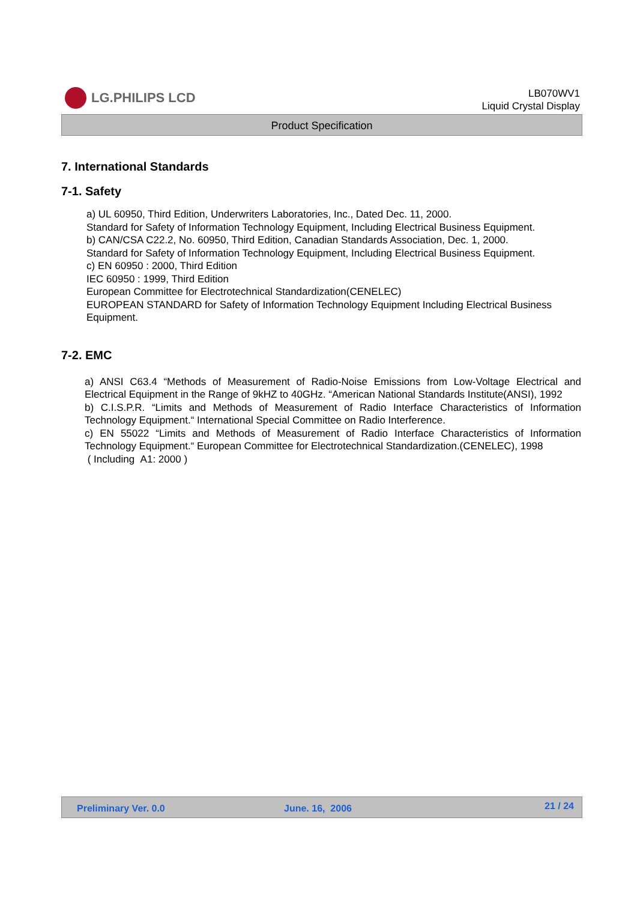LG.PHILIPS LCD
LB070WV1
Liquid Crystal Display
Product Specification
7. International Standards
7-1. Safety
a) UL 60950, Third Edition, Underwriters Laboratories, Inc., Dated Dec. 11, 2000.
Standard for Safety of Information Technology Equipment, Including Electrical Business Equipment.
b) CAN/CSA C22.2, No. 60950, Third Edition, Canadian Standards Association, Dec. 1, 2000.
Standard for Safety of Information Technology Equipment, Including Electrical Business Equipment.
c) EN 60950 : 2000, Third Edition
IEC 60950 : 1999, Third Edition
European Committee for Electrotechnical Standardization(CENELEC)
EUROPEAN STANDARD for Safety of Information Technology Equipment Including Electrical Business Equipment.
7-2. EMC
a) ANSI C63.4 “Methods of Measurement of Radio-Noise Emissions from Low-Voltage Electrical and Electrical Equipment in the Range of 9kHZ to 40GHz. “American National Standards Institute(ANSI), 1992
b) C.I.S.P.R. “Limits and Methods of Measurement of Radio Interface Characteristics of Information Technology Equipment.“ International Special Committee on Radio Interference.
c) EN 55022 “Limits and Methods of Measurement of Radio Interface Characteristics of Information Technology Equipment.“ European Committee for Electrotechnical Standardization.(CENELEC), 1998
( Including A1: 2000 )
Preliminary Ver. 0.0 June. 16, 2006 21 / 24